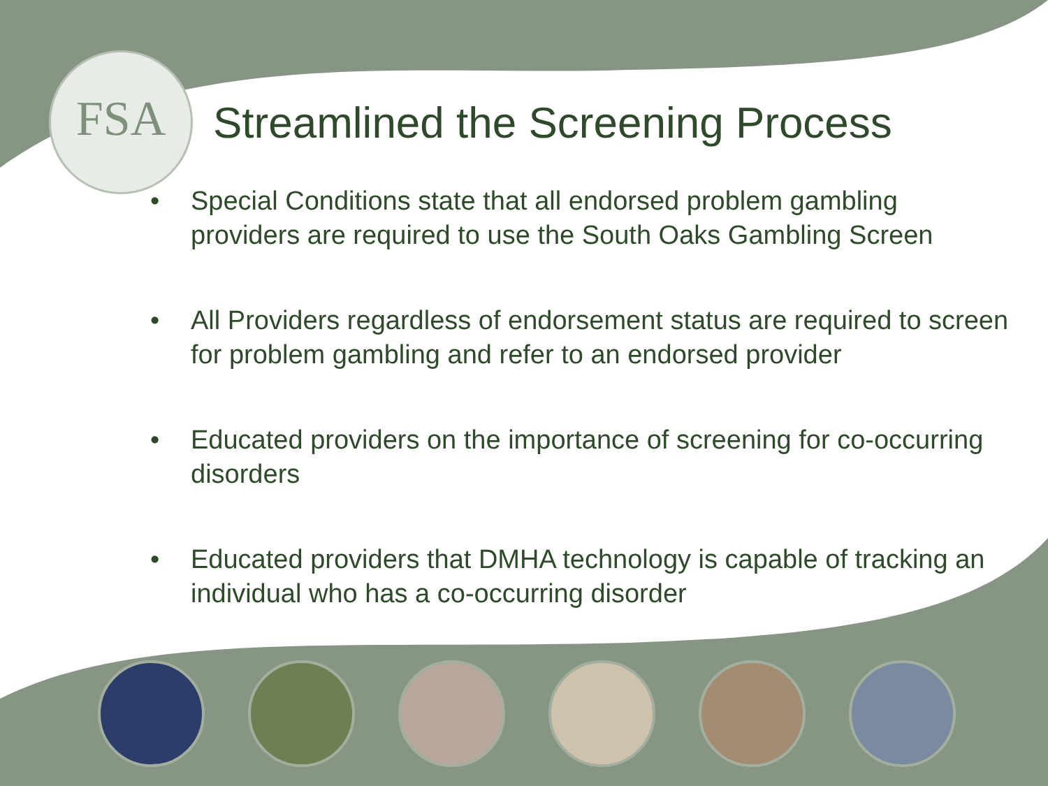FSA
Streamlined the Screening Process
• Special Conditions state that all endorsed problem gambling providers are required to use the South Oaks Gambling Screen
• All Providers regardless of endorsement status are required to screen for problem gambling and refer to an endorsed provider
• Educated providers on the importance of screening for co-occurring disorders
• Educated providers that DMHA technology is capable of tracking an individual who has a co-occurring disorder